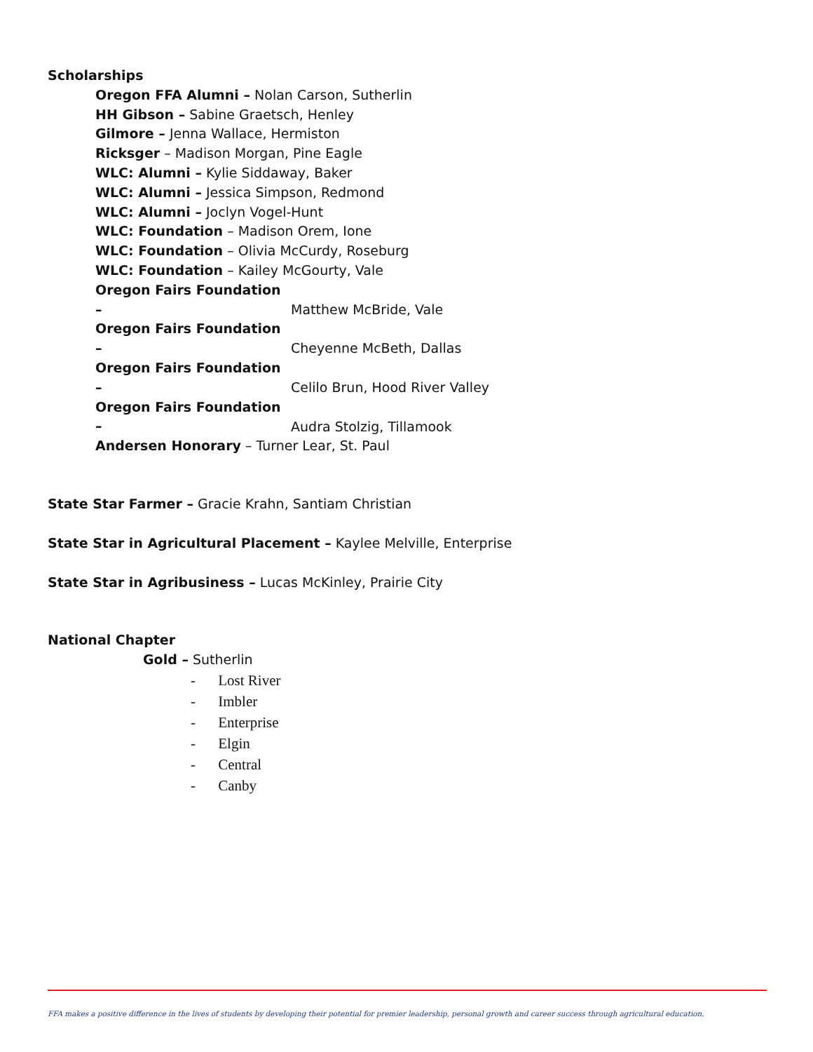Scholarships
Oregon FFA Alumni – Nolan Carson, Sutherlin
HH Gibson – Sabine Graetsch, Henley
Gilmore – Jenna Wallace, Hermiston
Ricksger – Madison Morgan, Pine Eagle
WLC: Alumni – Kylie Siddaway, Baker
WLC: Alumni – Jessica Simpson, Redmond
WLC: Alumni – Joclyn Vogel-Hunt
WLC: Foundation – Madison Orem, Ione
WLC: Foundation – Olivia McCurdy, Roseburg
WLC: Foundation – Kailey McGourty, Vale
Oregon Fairs Foundation – Matthew McBride, Vale
Oregon Fairs Foundation – Cheyenne McBeth, Dallas
Oregon Fairs Foundation – Celilo Brun, Hood River Valley
Oregon Fairs Foundation – Audra Stolzig, Tillamook
Andersen Honorary – Turner Lear, St. Paul
State Star Farmer – Gracie Krahn, Santiam Christian
State Star in Agricultural Placement – Kaylee Melville, Enterprise
State Star in Agribusiness – Lucas McKinley, Prairie City
National Chapter
Gold – Sutherlin
- Lost River
- Imbler
- Enterprise
- Elgin
- Central
- Canby
FFA makes a positive difference in the lives of students by developing their potential for premier leadership, personal growth and career success through agricultural education.